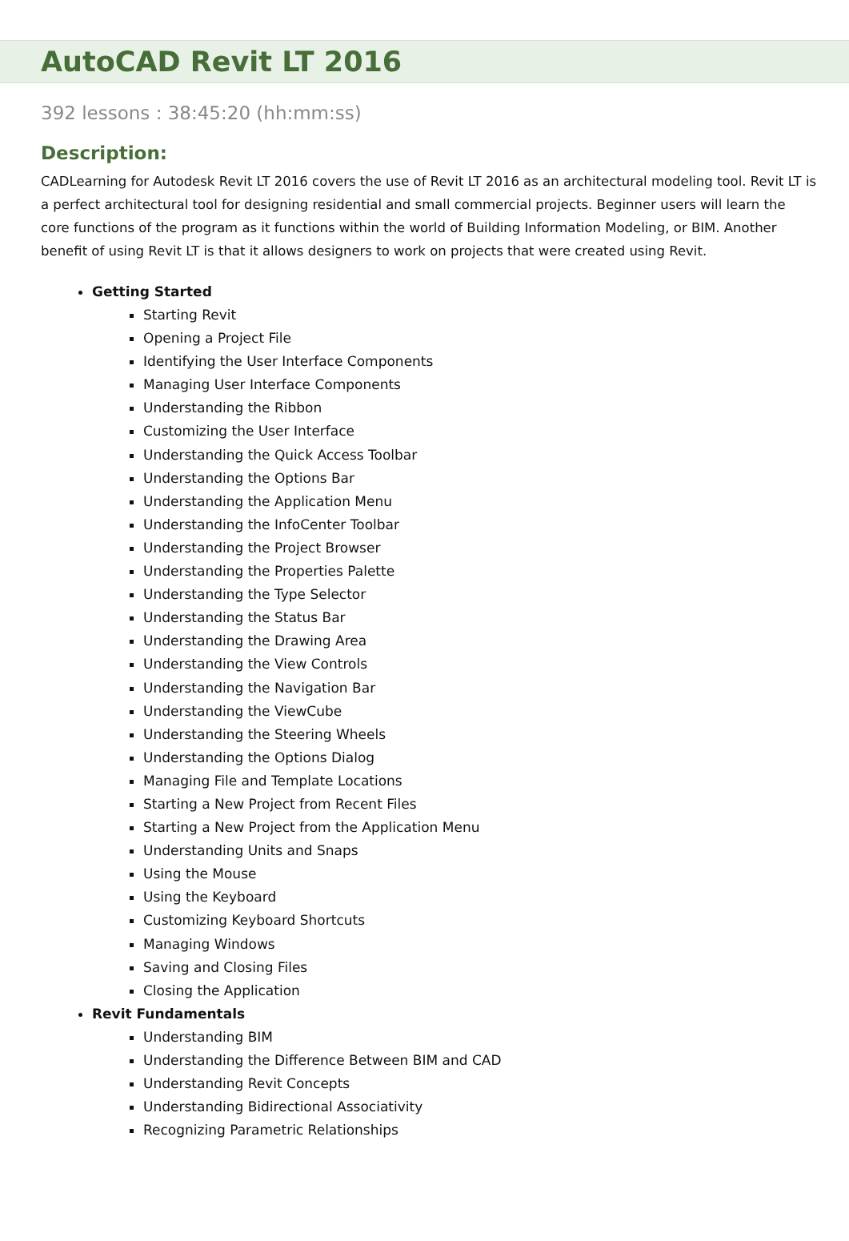AutoCAD Revit LT 2016
392 lessons : 38:45:20 (hh:mm:ss)
Description:
CADLearning for Autodesk Revit LT 2016 covers the use of Revit LT 2016 as an architectural modeling tool. Revit LT is a perfect architectural tool for designing residential and small commercial projects. Beginner users will learn the core functions of the program as it functions within the world of Building Information Modeling, or BIM. Another benefit of using Revit LT is that it allows designers to work on projects that were created using Revit.
Getting Started
Starting Revit
Opening a Project File
Identifying the User Interface Components
Managing User Interface Components
Understanding the Ribbon
Customizing the User Interface
Understanding the Quick Access Toolbar
Understanding the Options Bar
Understanding the Application Menu
Understanding the InfoCenter Toolbar
Understanding the Project Browser
Understanding the Properties Palette
Understanding the Type Selector
Understanding the Status Bar
Understanding the Drawing Area
Understanding the View Controls
Understanding the Navigation Bar
Understanding the ViewCube
Understanding the Steering Wheels
Understanding the Options Dialog
Managing File and Template Locations
Starting a New Project from Recent Files
Starting a New Project from the Application Menu
Understanding Units and Snaps
Using the Mouse
Using the Keyboard
Customizing Keyboard Shortcuts
Managing Windows
Saving and Closing Files
Closing the Application
Revit Fundamentals
Understanding BIM
Understanding the Difference Between BIM and CAD
Understanding Revit Concepts
Understanding Bidirectional Associativity
Recognizing Parametric Relationships